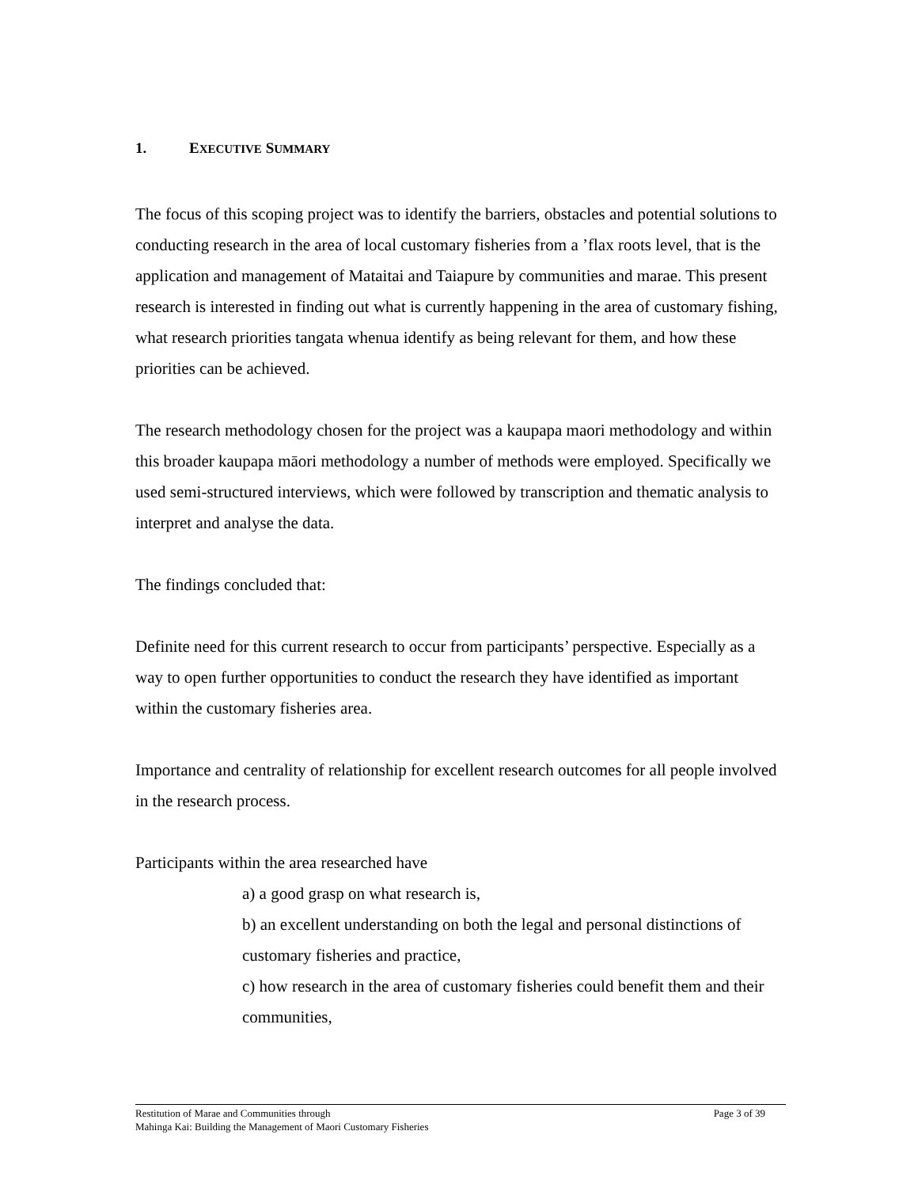1. EXECUTIVE SUMMARY
The focus of this scoping project was to identify the barriers, obstacles and potential solutions to conducting research in the area of local customary fisheries from a ’flax roots level, that is the application and management of Mataitai and Taiapure by communities and marae. This present research is interested in finding out what is currently happening in the area of customary fishing, what research priorities tangata whenua identify as being relevant for them, and how these priorities can be achieved.
The research methodology chosen for the project was a kaupapa maori methodology and within this broader kaupapa māori methodology a number of methods were employed. Specifically we used semi-structured interviews, which were followed by transcription and thematic analysis to interpret and analyse the data.
The findings concluded that:
Definite need for this current research to occur from participants’ perspective. Especially as a way to open further opportunities to conduct the research they have identified as important within the customary fisheries area.
Importance and centrality of relationship for excellent research outcomes for all people involved in the research process.
Participants within the area researched have
a) a good grasp on what research is,
b) an excellent understanding on both the legal and personal distinctions of customary fisheries and practice,
c) how research in the area of customary fisheries could benefit them and their communities,
Page 3 of 39 Restitution of Marae and Communities through
Mahinga Kai: Building the Management of Maori Customary Fisheries